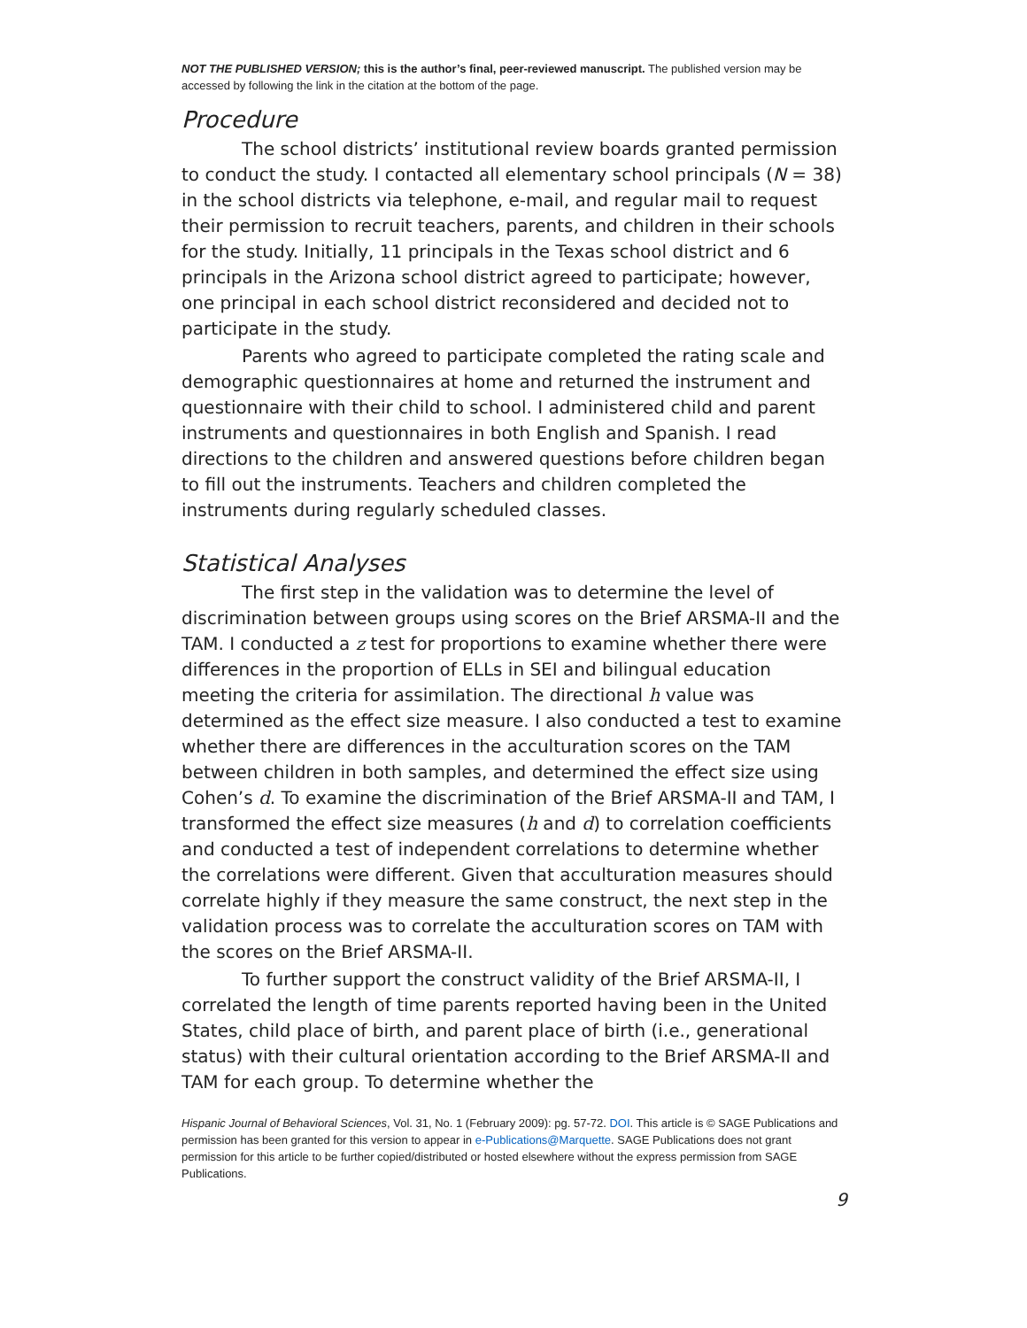NOT THE PUBLISHED VERSION; this is the author’s final, peer-reviewed manuscript. The published version may be accessed by following the link in the citation at the bottom of the page.
Procedure
The school districts’ institutional review boards granted permission to conduct the study. I contacted all elementary school principals (N = 38) in the school districts via telephone, e-mail, and regular mail to request their permission to recruit teachers, parents, and children in their schools for the study. Initially, 11 principals in the Texas school district and 6 principals in the Arizona school district agreed to participate; however, one principal in each school district reconsidered and decided not to participate in the study.
Parents who agreed to participate completed the rating scale and demographic questionnaires at home and returned the instrument and questionnaire with their child to school. I administered child and parent instruments and questionnaires in both English and Spanish. I read directions to the children and answered questions before children began to fill out the instruments. Teachers and children completed the instruments during regularly scheduled classes.
Statistical Analyses
The first step in the validation was to determine the level of discrimination between groups using scores on the Brief ARSMA-II and the TAM. I conducted a z test for proportions to examine whether there were differences in the proportion of ELLs in SEI and bilingual education meeting the criteria for assimilation. The directional h value was determined as the effect size measure. I also conducted a test to examine whether there are differences in the acculturation scores on the TAM between children in both samples, and determined the effect size using Cohen’s d. To examine the discrimination of the Brief ARSMA-II and TAM, I transformed the effect size measures (h and d) to correlation coefficients and conducted a test of independent correlations to determine whether the correlations were different. Given that acculturation measures should correlate highly if they measure the same construct, the next step in the validation process was to correlate the acculturation scores on TAM with the scores on the Brief ARSMA-II.
To further support the construct validity of the Brief ARSMA-II, I correlated the length of time parents reported having been in the United States, child place of birth, and parent place of birth (i.e., generational status) with their cultural orientation according to the Brief ARSMA-II and TAM for each group. To determine whether the
Hispanic Journal of Behavioral Sciences, Vol. 31, No. 1 (February 2009): pg. 57-72. DOI. This article is © SAGE Publications and permission has been granted for this version to appear in e-Publications@Marquette. SAGE Publications does not grant permission for this article to be further copied/distributed or hosted elsewhere without the express permission from SAGE Publications.
9